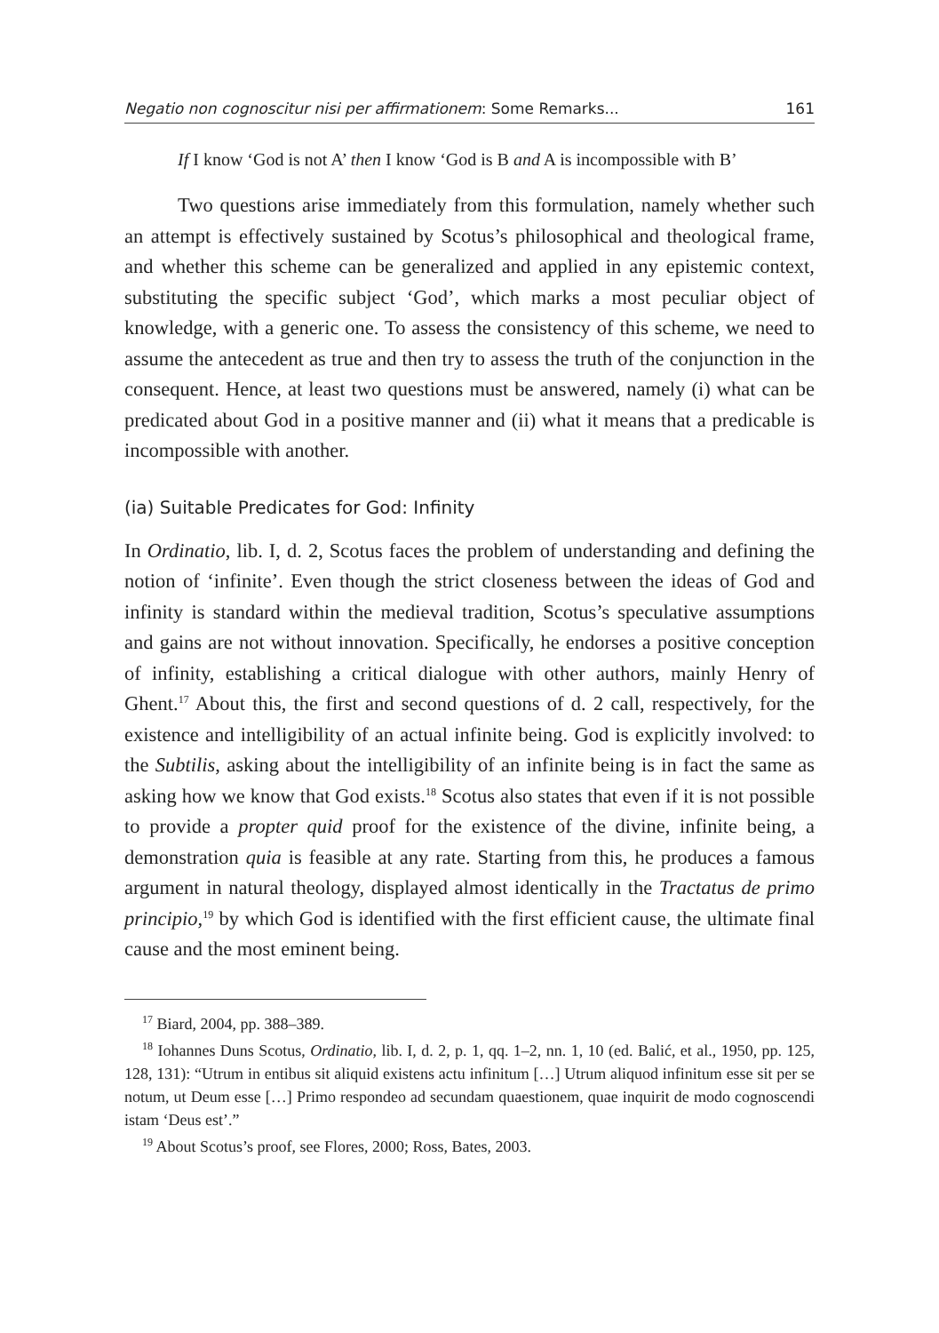Negatio non cognoscitur nisi per affirmationem: Some Remarks... 161
If I know ‘God is not A’ then I know ‘God is B and A is incompossible with B’
Two questions arise immediately from this formulation, namely whether such an attempt is effectively sustained by Scotus’s philosophical and theological frame, and whether this scheme can be generalized and applied in any epistemic context, substituting the specific subject ‘God’, which marks a most peculiar object of knowledge, with a generic one. To assess the consistency of this scheme, we need to assume the antecedent as true and then try to assess the truth of the conjunction in the consequent. Hence, at least two questions must be answered, namely (i) what can be predicated about God in a positive manner and (ii) what it means that a predicable is incompossible with another.
(ia) Suitable Predicates for God: Infinity
In Ordinatio, lib. I, d. 2, Scotus faces the problem of understanding and defining the notion of ‘infinite’. Even though the strict closeness between the ideas of God and infinity is standard within the medieval tradition, Scotus’s speculative assumptions and gains are not without innovation. Specifically, he endorses a positive conception of infinity, establishing a critical dialogue with other authors, mainly Henry of Ghent.<sup>17</sup> About this, the first and second questions of d. 2 call, respectively, for the existence and intelligibility of an actual infinite being. God is explicitly involved: to the Subtilis, asking about the intelligibility of an infinite being is in fact the same as asking how we know that God exists.<sup>18</sup> Scotus also states that even if it is not possible to provide a propter quid proof for the existence of the divine, infinite being, a demonstration quia is feasible at any rate. Starting from this, he produces a famous argument in natural theology, displayed almost identically in the Tractatus de primo principio,<sup>19</sup> by which God is identified with the first efficient cause, the ultimate final cause and the most eminent being.
<sup>17</sup> Biard, 2004, pp. 388–389.
<sup>18</sup> Iohannes Duns Scotus, Ordinatio, lib. I, d. 2, p. 1, qq. 1–2, nn. 1, 10 (ed. Balić, et al., 1950, pp. 125, 128, 131): “Utrum in entibus sit aliquid existens actu infinitum […] Utrum aliquod infinitum esse sit per se notum, ut Deum esse […] Primo respondeo ad secundam quaestionem, quae inquirit de modo cognoscendi istam ‘Deus est’.”
<sup>19</sup> About Scotus’s proof, see Flores, 2000; Ross, Bates, 2003.